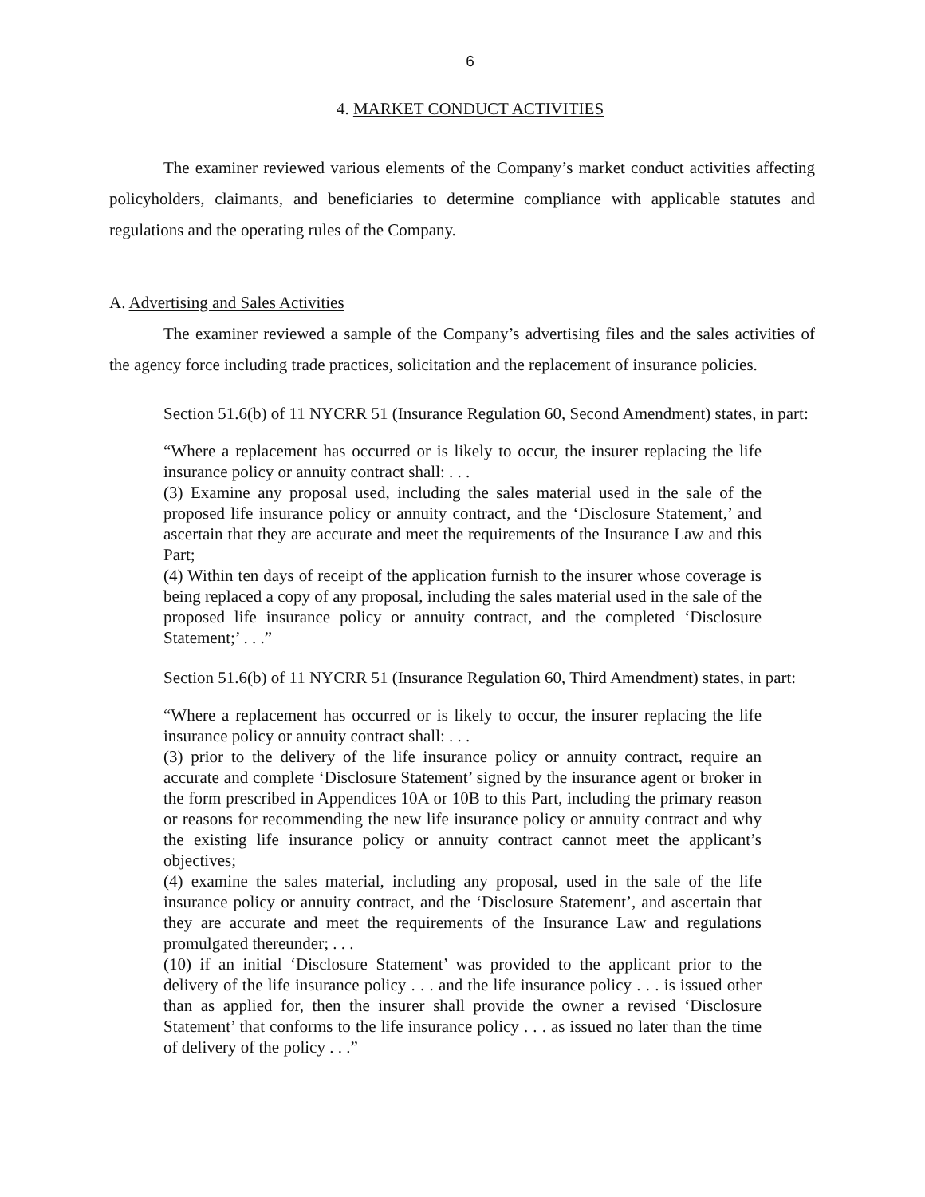6
4. MARKET CONDUCT ACTIVITIES
The examiner reviewed various elements of the Company’s market conduct activities affecting policyholders, claimants, and beneficiaries to determine compliance with applicable statutes and regulations and the operating rules of the Company.
A. Advertising and Sales Activities
The examiner reviewed a sample of the Company’s advertising files and the sales activities of the agency force including trade practices, solicitation and the replacement of insurance policies.
Section 51.6(b) of 11 NYCRR 51 (Insurance Regulation 60, Second Amendment) states, in part:
“Where a replacement has occurred or is likely to occur, the insurer replacing the life insurance policy or annuity contract shall: . . .
(3) Examine any proposal used, including the sales material used in the sale of the proposed life insurance policy or annuity contract, and the ‘Disclosure Statement,’ and ascertain that they are accurate and meet the requirements of the Insurance Law and this Part;
(4) Within ten days of receipt of the application furnish to the insurer whose coverage is being replaced a copy of any proposal, including the sales material used in the sale of the proposed life insurance policy or annuity contract, and the completed ‘Disclosure Statement;’ . . .”
Section 51.6(b) of 11 NYCRR 51 (Insurance Regulation 60, Third Amendment) states, in part:
“Where a replacement has occurred or is likely to occur, the insurer replacing the life insurance policy or annuity contract shall: . . .
(3) prior to the delivery of the life insurance policy or annuity contract, require an accurate and complete ‘Disclosure Statement’ signed by the insurance agent or broker in the form prescribed in Appendices 10A or 10B to this Part, including the primary reason or reasons for recommending the new life insurance policy or annuity contract and why the existing life insurance policy or annuity contract cannot meet the applicant’s objectives;
(4) examine the sales material, including any proposal, used in the sale of the life insurance policy or annuity contract, and the ‘Disclosure Statement’, and ascertain that they are accurate and meet the requirements of the Insurance Law and regulations promulgated thereunder; . . .
(10) if an initial ‘Disclosure Statement’ was provided to the applicant prior to the delivery of the life insurance policy . . . and the life insurance policy . . . is issued other than as applied for, then the insurer shall provide the owner a revised ‘Disclosure Statement’ that conforms to the life insurance policy . . . as issued no later than the time of delivery of the policy . . .”